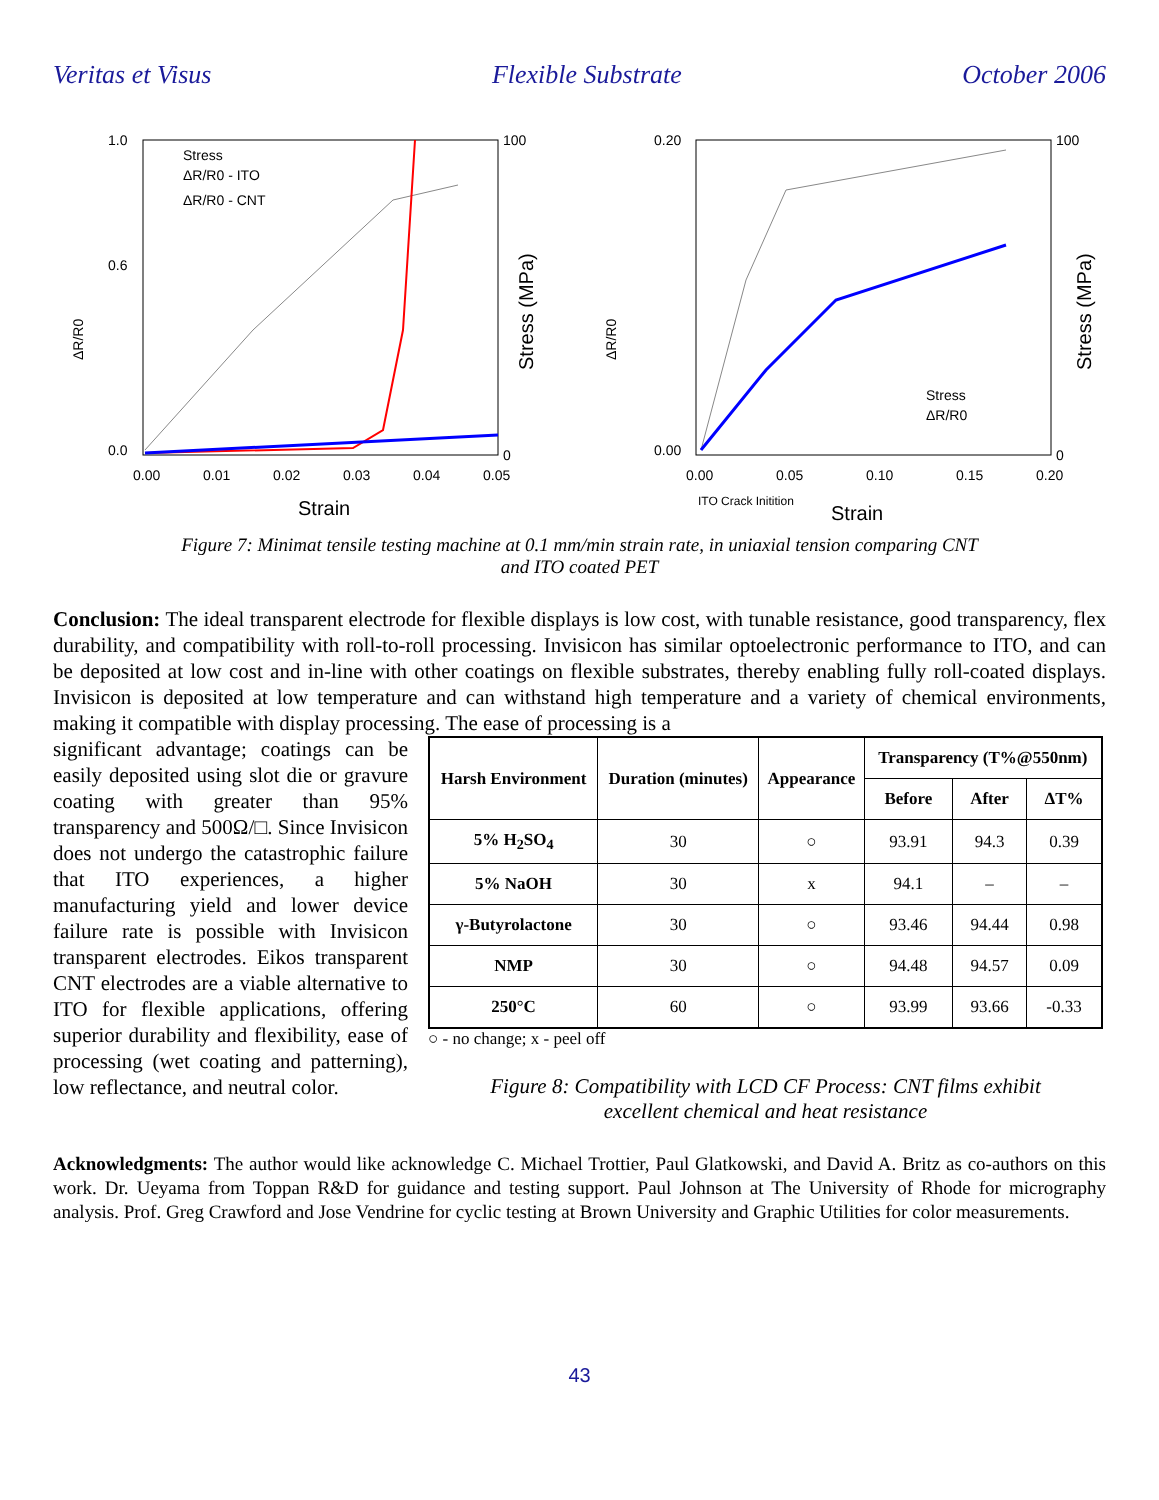Veritas et Visus Flexible Substrate October 2006
ΔR/R0
1.0
0.6
0.0
100
0
Stress (MPa)
Stress
ΔR/R0 - ITO
ΔR/R0 - CNT
0.00
0.01
0.02
0.03
0.04
0.05
Strain
ΔR/R0
0.20
0.00
100
0
Stress (MPa)
Stress
ΔR/R0
0.00
0.05
0.10
0.15
0.20
ITO Crack Initition
Strain
Figure 7: Minimat tensile testing machine at 0.1 mm/min strain rate, in uniaxial tension comparing CNT
and ITO coated PET
Conclusion: The ideal transparent electrode for flexible displays is low cost, with tunable resistance, good transparency, flex durability, and compatibility with roll-to-roll processing. Invisicon has similar optoelectronic performance to ITO, and can be deposited at low cost and in-line with other coatings on flexible substrates, thereby enabling fully roll-coated displays. Invisicon is deposited at low temperature and can withstand high temperature and a variety of chemical environments, making it compatible with display processing. The ease of processing is a
significant advantage; coatings can be easily deposited using slot die or gravure coating with greater than 95% transparency and 500Ω/□. Since Invisicon does not undergo the catastrophic failure that ITO experiences, a higher manufacturing yield and lower device failure rate is possible with Invisicon transparent electrodes. Eikos transparent CNT electrodes are a viable alternative to ITO for flexible applications, offering superior durability and flexibility, ease of processing (wet coating and patterning), low reflectance, and neutral color.
| Harsh Environment | Duration (minutes) | Appearance | Transparency (T%@550nm) | | |
| --- | --- | --- | --- | --- | --- |
| | | | Before | After | ΔT% |
| 5% H<sub>2</sub>SO<sub>4</sub> | 30 | ○ | 93.91 | 94.3 | 0.39 |
| 5% NaOH | 30 | x | 94.1 | – | – |
| γ-Butyrolactone | 30 | ○ | 93.46 | 94.44 | 0.98 |
| NMP | 30 | ○ | 94.48 | 94.57 | 0.09 |
| 250°C | 60 | ○ | 93.99 | 93.66 | -0.33 |
○ - no change; x - peel off
Figure 8: Compatibility with LCD CF Process: CNT films exhibit
excellent chemical and heat resistance
Acknowledgments: The author would like acknowledge C. Michael Trottier, Paul Glatkowski, and David A. Britz as co-authors on this work. Dr. Ueyama from Toppan R&D for guidance and testing support. Paul Johnson at The University of Rhode for micrography analysis. Prof. Greg Crawford and Jose Vendrine for cyclic testing at Brown University and Graphic Utilities for color measurements.
43